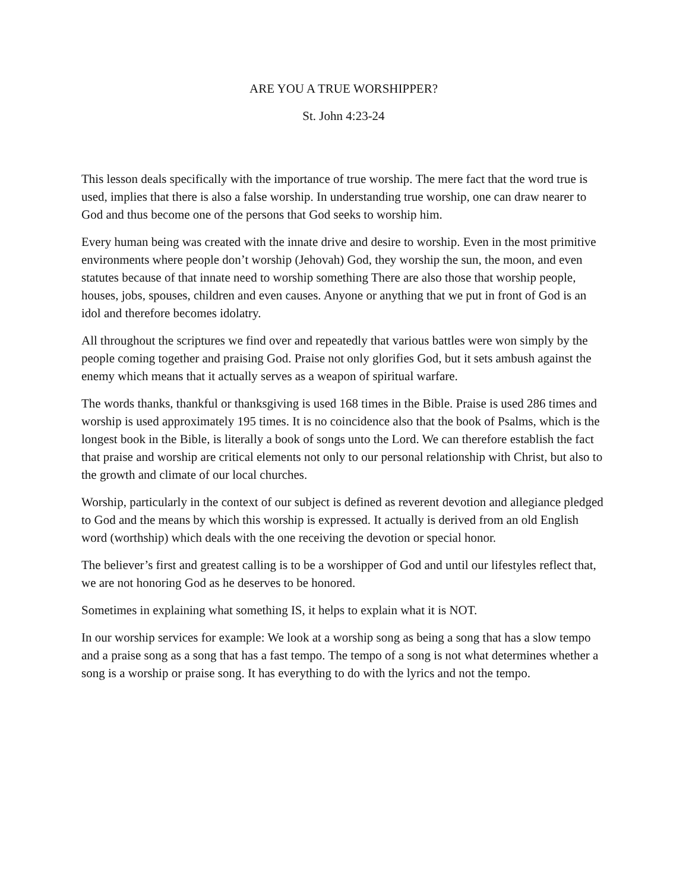ARE YOU A TRUE WORSHIPPER?
St. John 4:23-24
This lesson deals specifically with the importance of true worship. The mere fact that the word true is used, implies that there is also a false worship. In understanding true worship, one can draw nearer to God and thus become one of the persons that God seeks to worship him.
Every human being was created with the innate drive and desire to worship. Even in the most primitive environments where people don’t worship (Jehovah) God, they worship the sun, the moon, and even statutes because of that innate need to worship something There are also those that worship people, houses, jobs, spouses, children and even causes. Anyone or anything that we put in front of God is an idol and therefore becomes idolatry.
All throughout the scriptures we find over and repeatedly that various battles were won simply by the people coming together and praising God. Praise not only glorifies God, but it sets ambush against the enemy which means that it actually serves as a weapon of spiritual warfare.
The words thanks, thankful or thanksgiving is used 168 times in the Bible. Praise is used 286 times and worship is used approximately 195 times. It is no coincidence also that the book of Psalms, which is the longest book in the Bible, is literally a book of songs unto the Lord. We can therefore establish the fact that praise and worship are critical elements not only to our personal relationship with Christ, but also to the growth and climate of our local churches.
Worship, particularly in the context of our subject is defined as reverent devotion and allegiance pledged to God and the means by which this worship is expressed. It actually is derived from an old English word (worthship) which deals with the one receiving the devotion or special honor.
The believer’s first and greatest calling is to be a worshipper of God and until our lifestyles reflect that, we are not honoring God as he deserves to be honored.
Sometimes in explaining what something IS, it helps to explain what it is NOT.
In our worship services for example: We look at a worship song as being a song that has a slow tempo and a praise song as a song that has a fast tempo. The tempo of a song is not what determines whether a song is a worship or praise song. It has everything to do with the lyrics and not the tempo.